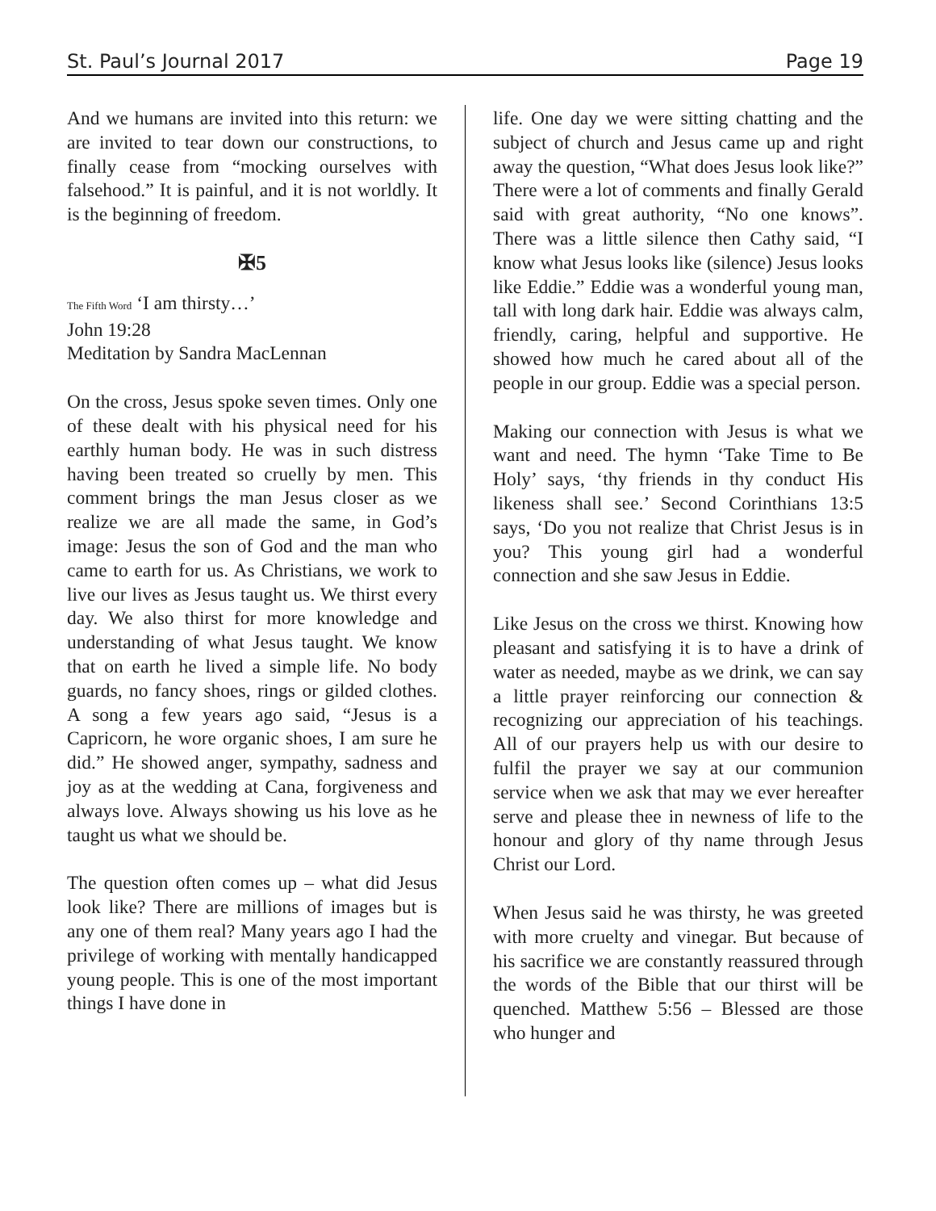St. Paul’s Journal 2017 Page 19
And we humans are invited into this return: we are invited to tear down our constructions, to finally cease from “mocking ourselves with falsehood.” It is painful, and it is not worldly. It is the beginning of freedom.
✠5
The Fifth Word ‘I am thirsty…’
John 19:28
Meditation by Sandra MacLennan
On the cross, Jesus spoke seven times. Only one of these dealt with his physical need for his earthly human body. He was in such distress having been treated so cruelly by men. This comment brings the man Jesus closer as we realize we are all made the same, in God’s image: Jesus the son of God and the man who came to earth for us. As Christians, we work to live our lives as Jesus taught us. We thirst every day. We also thirst for more knowledge and understanding of what Jesus taught. We know that on earth he lived a simple life. No body guards, no fancy shoes, rings or gilded clothes. A song a few years ago said, “Jesus is a Capricorn, he wore organic shoes, I am sure he did.” He showed anger, sympathy, sadness and joy as at the wedding at Cana, forgiveness and always love. Always showing us his love as he taught us what we should be.
The question often comes up – what did Jesus look like? There are millions of images but is any one of them real? Many years ago I had the privilege of working with mentally handicapped young people. This is one of the most important things I have done in
life. One day we were sitting chatting and the subject of church and Jesus came up and right away the question, “What does Jesus look like?” There were a lot of comments and finally Gerald said with great authority, “No one knows”. There was a little silence then Cathy said, “I know what Jesus looks like (silence) Jesus looks like Eddie.” Eddie was a wonderful young man, tall with long dark hair. Eddie was always calm, friendly, caring, helpful and supportive. He showed how much he cared about all of the people in our group. Eddie was a special person.
Making our connection with Jesus is what we want and need. The hymn ‘Take Time to Be Holy’ says, ‘thy friends in thy conduct His likeness shall see.’ Second Corinthians 13:5 says, ‘Do you not realize that Christ Jesus is in you? This young girl had a wonderful connection and she saw Jesus in Eddie.
Like Jesus on the cross we thirst. Knowing how pleasant and satisfying it is to have a drink of water as needed, maybe as we drink, we can say a little prayer reinforcing our connection & recognizing our appreciation of his teachings. All of our prayers help us with our desire to fulfil the prayer we say at our communion service when we ask that may we ever hereafter serve and please thee in newness of life to the honour and glory of thy name through Jesus Christ our Lord.
When Jesus said he was thirsty, he was greeted with more cruelty and vinegar. But because of his sacrifice we are constantly reassured through the words of the Bible that our thirst will be quenched. Matthew 5:56 – Blessed are those who hunger and